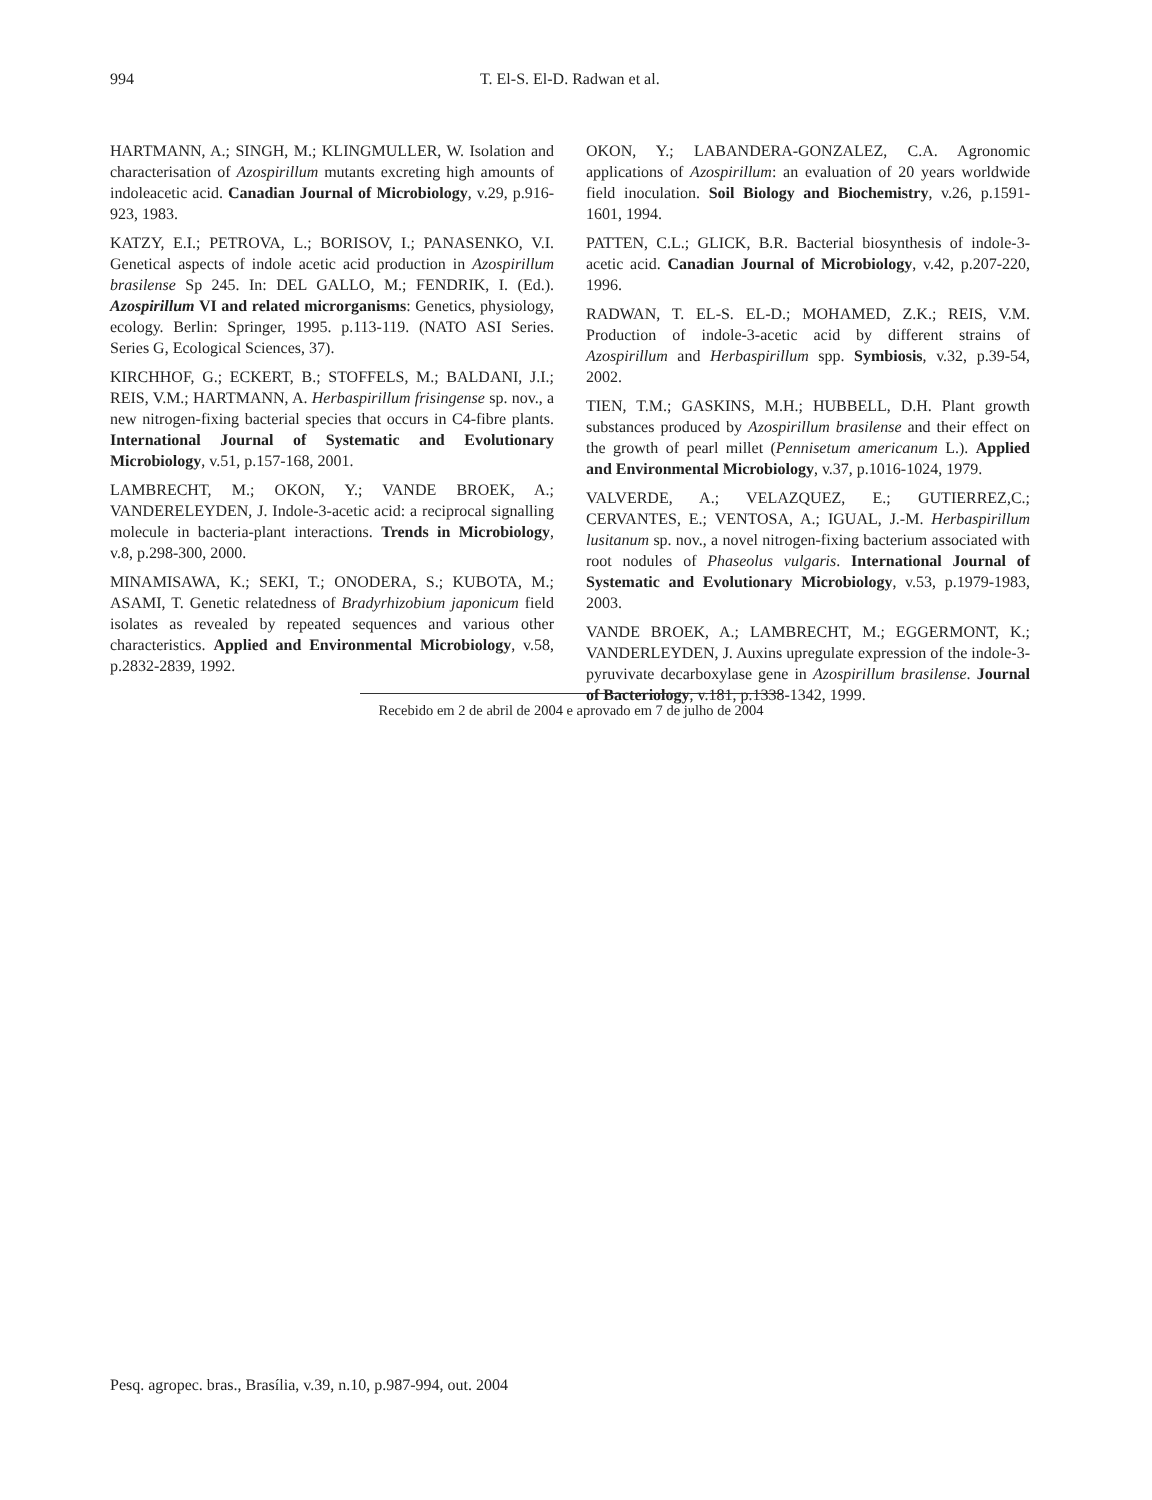994 T. El-S. El-D. Radwan et al.
HARTMANN, A.; SINGH, M.; KLINGMULLER, W. Isolation and characterisation of Azospirillum mutants excreting high amounts of indoleacetic acid. Canadian Journal of Microbiology, v.29, p.916-923, 1983.
KATZY, E.I.; PETROVA, L.; BORISOV, I.; PANASENKO, V.I. Genetical aspects of indole acetic acid production in Azospirillum brasilense Sp 245. In: DEL GALLO, M.; FENDRIK, I. (Ed.). Azospirillum VI and related microrganisms: Genetics, physiology, ecology. Berlin: Springer, 1995. p.113-119. (NATO ASI Series. Series G, Ecological Sciences, 37).
KIRCHHOF, G.; ECKERT, B.; STOFFELS, M.; BALDANI, J.I.; REIS, V.M.; HARTMANN, A. Herbaspirillum frisingense sp. nov., a new nitrogen-fixing bacterial species that occurs in C4-fibre plants. International Journal of Systematic and Evolutionary Microbiology, v.51, p.157-168, 2001.
LAMBRECHT, M.; OKON, Y.; VANDE BROEK, A.; VANDERELEYDEN, J. Indole-3-acetic acid: a reciprocal signalling molecule in bacteria-plant interactions. Trends in Microbiology, v.8, p.298-300, 2000.
MINAMISAWA, K.; SEKI, T.; ONODERA, S.; KUBOTA, M.; ASAMI, T. Genetic relatedness of Bradyrhizobium japonicum field isolates as revealed by repeated sequences and various other characteristics. Applied and Environmental Microbiology, v.58, p.2832-2839, 1992.
OKON, Y.; LABANDERA-GONZALEZ, C.A. Agronomic applications of Azospirillum: an evaluation of 20 years worldwide field inoculation. Soil Biology and Biochemistry, v.26, p.1591-1601, 1994.
PATTEN, C.L.; GLICK, B.R. Bacterial biosynthesis of indole-3-acetic acid. Canadian Journal of Microbiology, v.42, p.207-220, 1996.
RADWAN, T. EL-S. EL-D.; MOHAMED, Z.K.; REIS, V.M. Production of indole-3-acetic acid by different strains of Azospirillum and Herbaspirillum spp. Symbiosis, v.32, p.39-54, 2002.
TIEN, T.M.; GASKINS, M.H.; HUBBELL, D.H. Plant growth substances produced by Azospirillum brasilense and their effect on the growth of pearl millet (Pennisetum americanum L.). Applied and Environmental Microbiology, v.37, p.1016-1024, 1979.
VALVERDE, A.; VELAZQUEZ, E.; GUTIERREZ,C.; CERVANTES, E.; VENTOSA, A.; IGUAL, J.-M. Herbaspirillum lusitanum sp. nov., a novel nitrogen-fixing bacterium associated with root nodules of Phaseolus vulgaris. International Journal of Systematic and Evolutionary Microbiology, v.53, p.1979-1983, 2003.
VANDE BROEK, A.; LAMBRECHT, M.; EGGERMONT, K.; VANDERLEYDEN, J. Auxins upregulate expression of the indole-3-pyruvivate decarboxylase gene in Azospirillum brasilense. Journal of Bacteriology, v.181, p.1338-1342, 1999.
Recebido em 2 de abril de 2004 e aprovado em 7 de julho de 2004
Pesq. agropec. bras., Brasília, v.39, n.10, p.987-994, out. 2004